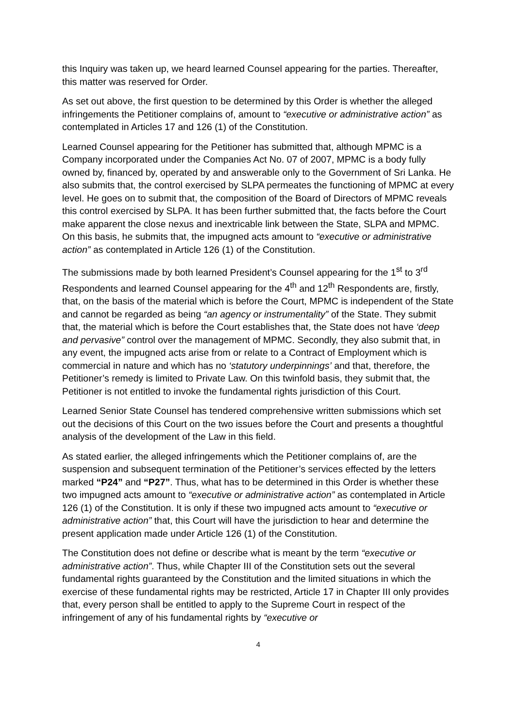this Inquiry was taken up, we heard learned Counsel appearing for the parties. Thereafter, this matter was reserved for Order.
As set out above, the first question to be determined by this Order is whether the alleged infringements the Petitioner complains of, amount to “executive or administrative action” as contemplated in Articles 17 and 126 (1) of the Constitution.
Learned Counsel appearing for the Petitioner has submitted that, although MPMC is a Company incorporated under the Companies Act No. 07 of 2007, MPMC is a body fully owned by, financed by, operated by and answerable only to the Government of Sri Lanka. He also submits that, the control exercised by SLPA permeates the functioning of MPMC at every level. He goes on to submit that, the composition of the Board of Directors of MPMC reveals this control exercised by SLPA. It has been further submitted that, the facts before the Court make apparent the close nexus and inextricable link between the State, SLPA and MPMC. On this basis, he submits that, the impugned acts amount to “executive or administrative action” as contemplated in Article 126 (1) of the Constitution.
The submissions made by both learned President’s Counsel appearing for the 1<sup>st</sup> to 3<sup>rd</sup> Respondents and learned Counsel appearing for the 4<sup>th</sup> and 12<sup>th</sup> Respondents are, firstly, that, on the basis of the material which is before the Court, MPMC is independent of the State and cannot be regarded as being “an agency or instrumentality” of the State. They submit that, the material which is before the Court establishes that, the State does not have ‘deep and pervasive” control over the management of MPMC. Secondly, they also submit that, in any event, the impugned acts arise from or relate to a Contract of Employment which is commercial in nature and which has no ‘statutory underpinnings’ and that, therefore, the Petitioner’s remedy is limited to Private Law. On this twinfold basis, they submit that, the Petitioner is not entitled to invoke the fundamental rights jurisdiction of this Court.
Learned Senior State Counsel has tendered comprehensive written submissions which set out the decisions of this Court on the two issues before the Court and presents a thoughtful analysis of the development of the Law in this field.
As stated earlier, the alleged infringements which the Petitioner complains of, are the suspension and subsequent termination of the Petitioner’s services effected by the letters marked “P24” and “P27”. Thus, what has to be determined in this Order is whether these two impugned acts amount to “executive or administrative action” as contemplated in Article 126 (1) of the Constitution. It is only if these two impugned acts amount to “executive or administrative action” that, this Court will have the jurisdiction to hear and determine the present application made under Article 126 (1) of the Constitution.
The Constitution does not define or describe what is meant by the term “executive or administrative action”. Thus, while Chapter III of the Constitution sets out the several fundamental rights guaranteed by the Constitution and the limited situations in which the exercise of these fundamental rights may be restricted, Article 17 in Chapter III only provides that, every person shall be entitled to apply to the Supreme Court in respect of the infringement of any of his fundamental rights by “executive or
4